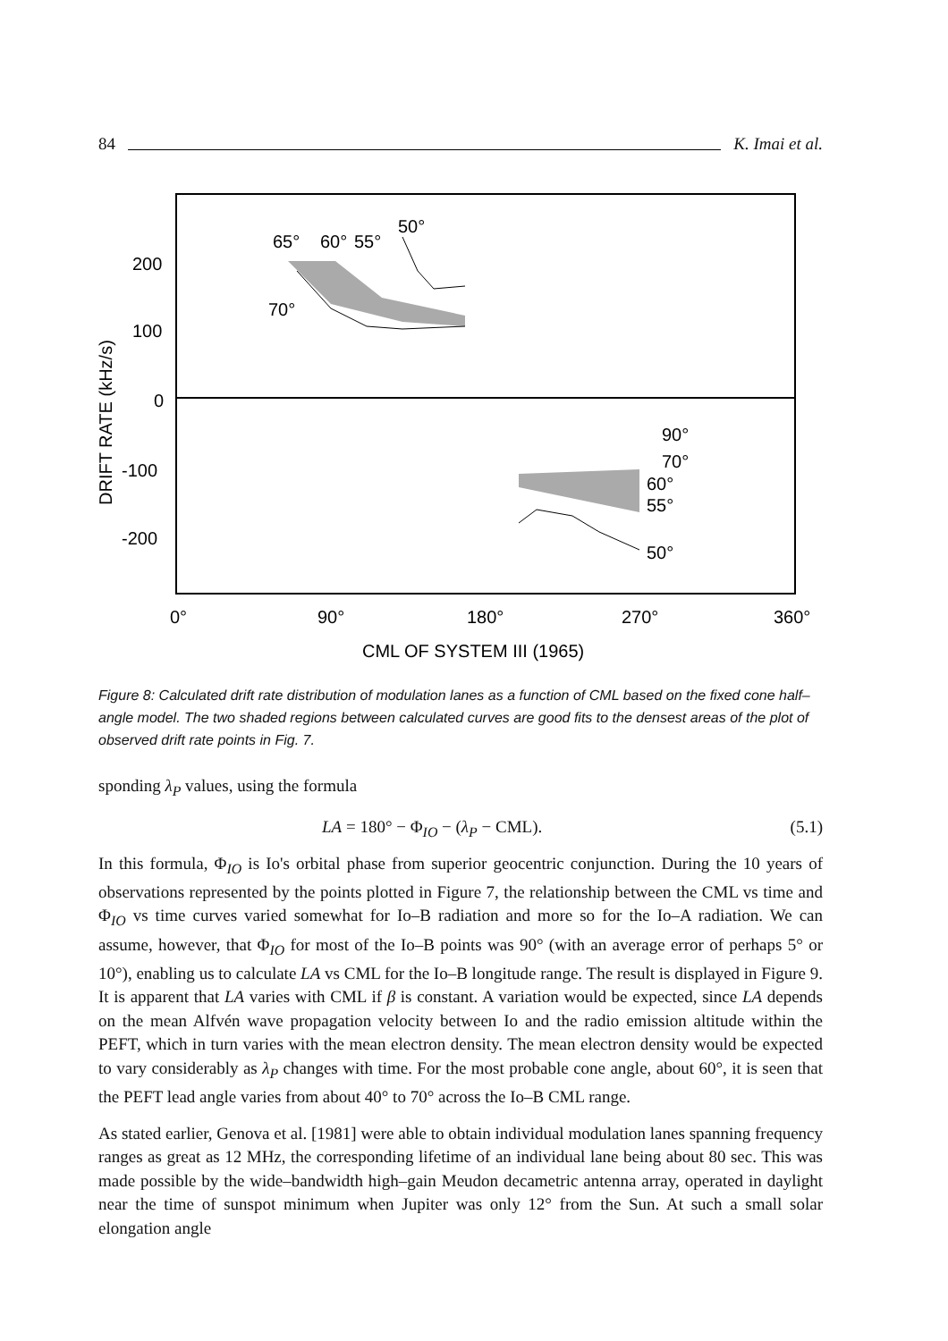84 K. Imai et al.
200
100
0
-100
-200
0°
90°
180°
270°
360°
CML OF SYSTEM III (1965)
DRIFT RATE (kHz/s)
50°
65°
60°
55°
70°
90°
70°
60°
55°
50°
Figure 8: Calculated drift rate distribution of modulation lanes as a function of CML based on the fixed cone half–angle model. The two shaded regions between calculated curves are good fits to the densest areas of the plot of observed drift rate points in Fig. 7.
sponding λ<sub>P</sub> values, using the formula
LA = 180° − Φ<sub>IO</sub> − (λ<sub>P</sub> − CML). (5.1)
In this formula, Φ<sub>IO</sub> is Io's orbital phase from superior geocentric conjunction. During the 10 years of observations represented by the points plotted in Figure 7, the relationship between the CML vs time and Φ<sub>IO</sub> vs time curves varied somewhat for Io–B radiation and more so for the Io–A radiation. We can assume, however, that Φ<sub>IO</sub> for most of the Io–B points was 90° (with an average error of perhaps 5° or 10°), enabling us to calculate LA vs CML for the Io–B longitude range. The result is displayed in Figure 9. It is apparent that LA varies with CML if β is constant. A variation would be expected, since LA depends on the mean Alfvén wave propagation velocity between Io and the radio emission altitude within the PEFT, which in turn varies with the mean electron density. The mean electron density would be expected to vary considerably as λ<sub>P</sub> changes with time. For the most probable cone angle, about 60°, it is seen that the PEFT lead angle varies from about 40° to 70° across the Io–B CML range.
As stated earlier, Genova et al. [1981] were able to obtain individual modulation lanes spanning frequency ranges as great as 12 MHz, the corresponding lifetime of an individual lane being about 80 sec. This was made possible by the wide–bandwidth high–gain Meudon decametric antenna array, operated in daylight near the time of sunspot minimum when Jupiter was only 12° from the Sun. At such a small solar elongation angle